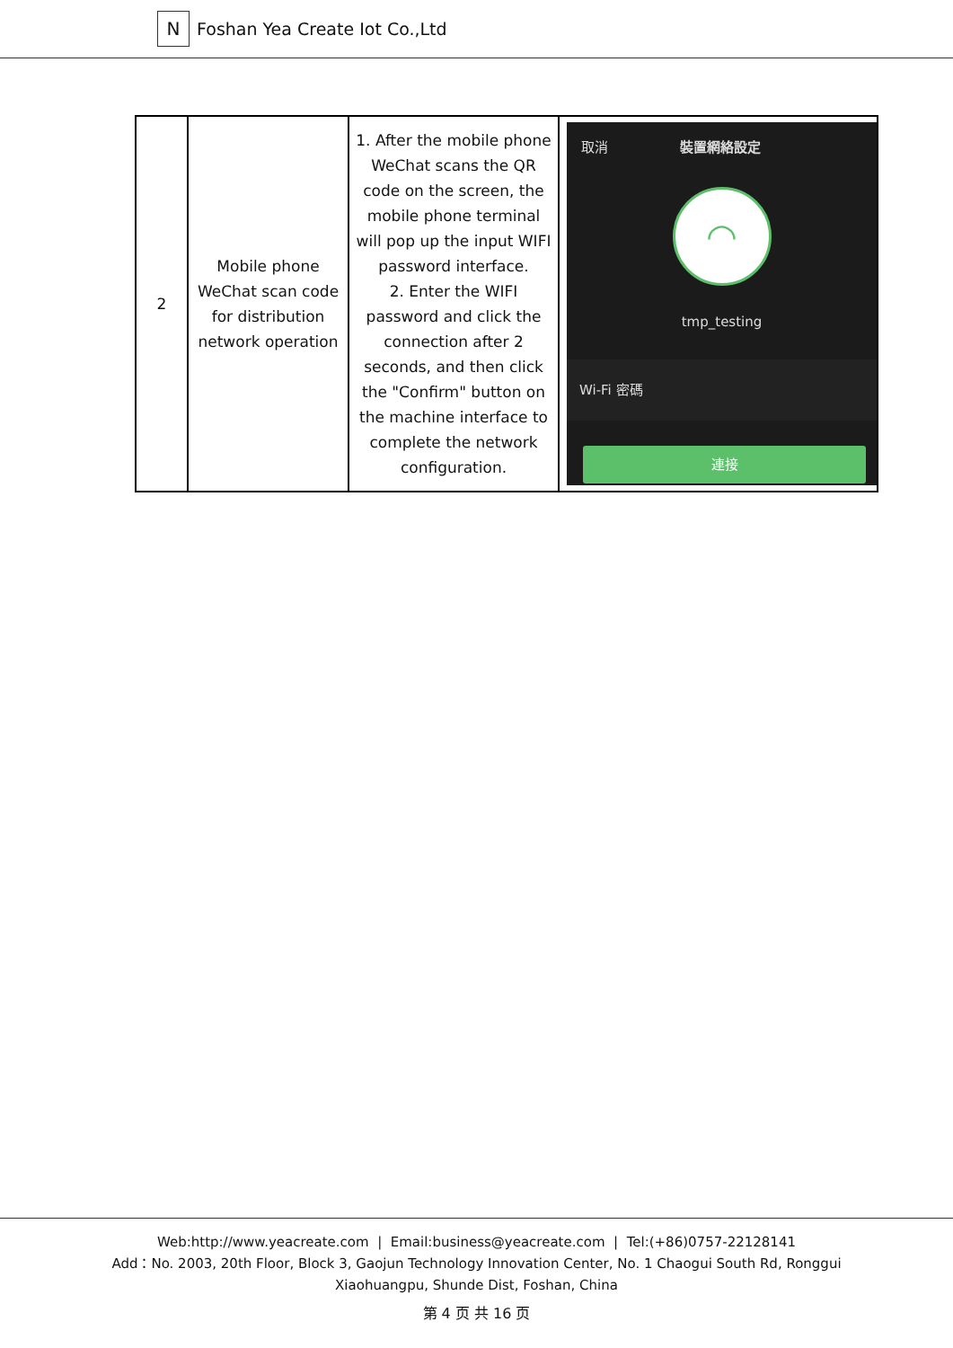N
Foshan Yea Create Iot Co.,Ltd
| 2 | Mobile phone WeChat scan code for distribution network operation | 1. After the mobile phone WeChat scans the QR code on the screen, the mobile phone terminal will pop up the input WIFI password interface. 2. Enter the WIFI password and click the connection after 2 seconds, and then click the "Confirm" button on the machine interface to complete the network configuration. | 取消 裝置網絡設定 ◠ tmp_testing Wi-Fi 密碼 連接 |
Web:http://www.yeacreate.com | Email:business@yeacreate.com | Tel:(+86)0757-22128141
Add：No. 2003, 20th Floor, Block 3, Gaojun Technology Innovation Center, No. 1 Chaogui South Rd, Ronggui
Xiaohuangpu, Shunde Dist, Foshan, China
第 4 页 共 16 页